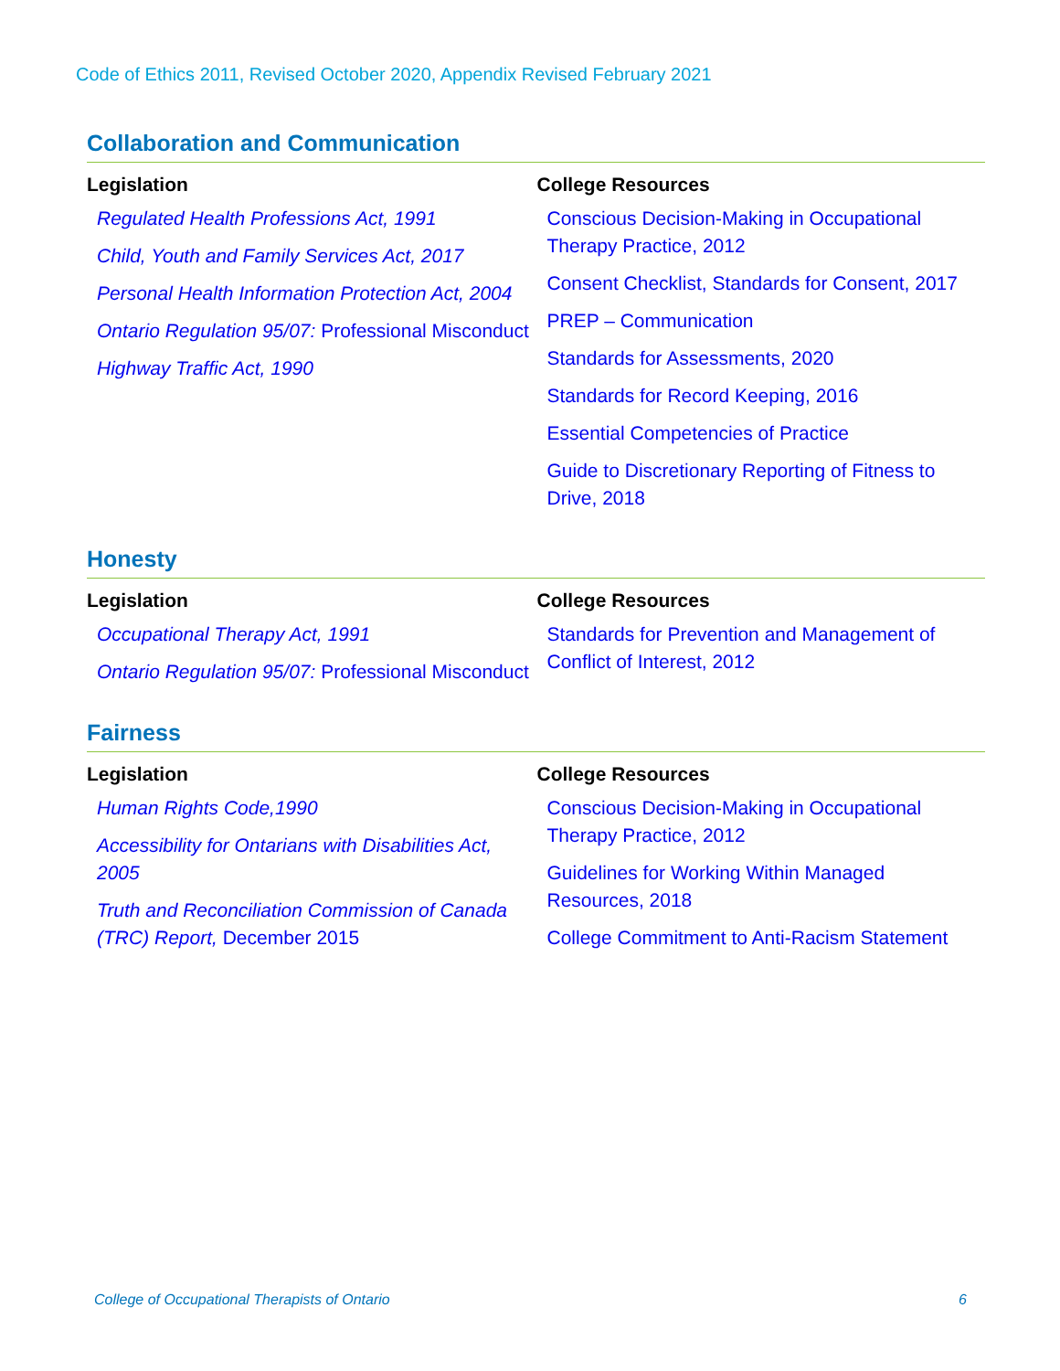Code of Ethics 2011, Revised October 2020, Appendix Revised February 2021
Collaboration and Communication
| Legislation | College Resources |
| --- | --- |
| Regulated Health Professions Act, 1991 Child, Youth and Family Services Act, 2017 Personal Health Information Protection Act, 2004 Ontario Regulation 95/07: Professional Misconduct Highway Traffic Act, 1990 | Conscious Decision-Making in Occupational Therapy Practice, 2012 Consent Checklist, Standards for Consent, 2017 PREP – Communication Standards for Assessments, 2020 Standards for Record Keeping, 2016 Essential Competencies of Practice Guide to Discretionary Reporting of Fitness to Drive, 2018 |
Honesty
| Legislation | College Resources |
| --- | --- |
| Occupational Therapy Act, 1991 Ontario Regulation 95/07: Professional Misconduct | Standards for Prevention and Management of Conflict of Interest, 2012 |
Fairness
| Legislation | College Resources |
| --- | --- |
| Human Rights Code,1990 Accessibility for Ontarians with Disabilities Act, 2005 Truth and Reconciliation Commission of Canada (TRC) Report, December 2015 | Conscious Decision-Making in Occupational Therapy Practice, 2012 Guidelines for Working Within Managed Resources, 2018 College Commitment to Anti-Racism Statement |
College of Occupational Therapists of Ontario 6